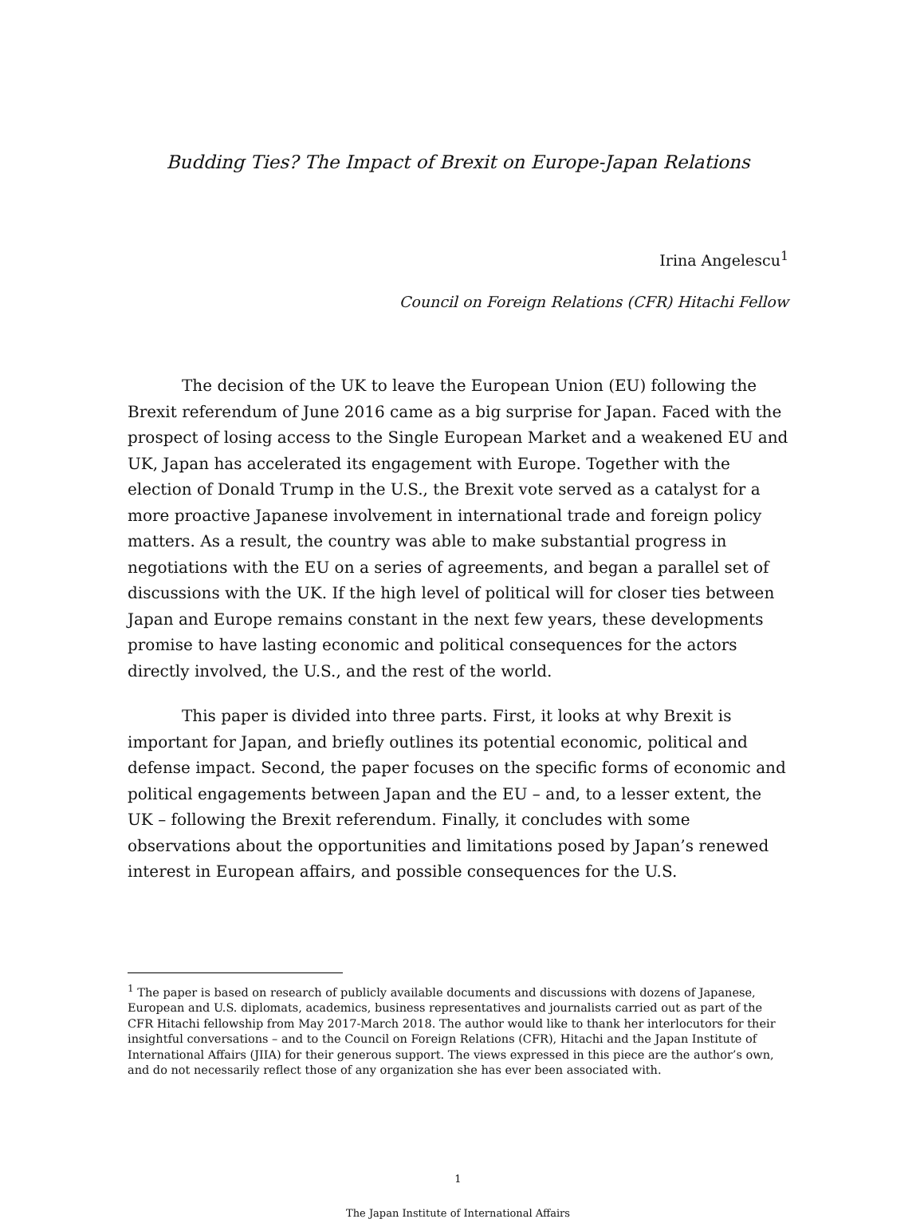Budding Ties? The Impact of Brexit on Europe-Japan Relations
Irina Angelescu<sup>1</sup>
Council on Foreign Relations (CFR) Hitachi Fellow
The decision of the UK to leave the European Union (EU) following the Brexit referendum of June 2016 came as a big surprise for Japan. Faced with the prospect of losing access to the Single European Market and a weakened EU and UK, Japan has accelerated its engagement with Europe. Together with the election of Donald Trump in the U.S., the Brexit vote served as a catalyst for a more proactive Japanese involvement in international trade and foreign policy matters. As a result, the country was able to make substantial progress in negotiations with the EU on a series of agreements, and began a parallel set of discussions with the UK. If the high level of political will for closer ties between Japan and Europe remains constant in the next few years, these developments promise to have lasting economic and political consequences for the actors directly involved, the U.S., and the rest of the world.
This paper is divided into three parts. First, it looks at why Brexit is important for Japan, and briefly outlines its potential economic, political and defense impact. Second, the paper focuses on the specific forms of economic and political engagements between Japan and the EU – and, to a lesser extent, the UK – following the Brexit referendum. Finally, it concludes with some observations about the opportunities and limitations posed by Japan’s renewed interest in European affairs, and possible consequences for the U.S.
<sup>1</sup> The paper is based on research of publicly available documents and discussions with dozens of Japanese, European and U.S. diplomats, academics, business representatives and journalists carried out as part of the CFR Hitachi fellowship from May 2017-March 2018. The author would like to thank her interlocutors for their insightful conversations – and to the Council on Foreign Relations (CFR), Hitachi and the Japan Institute of International Affairs (JIIA) for their generous support. The views expressed in this piece are the author’s own, and do not necessarily reflect those of any organization she has ever been associated with.
1
The Japan Institute of International Affairs